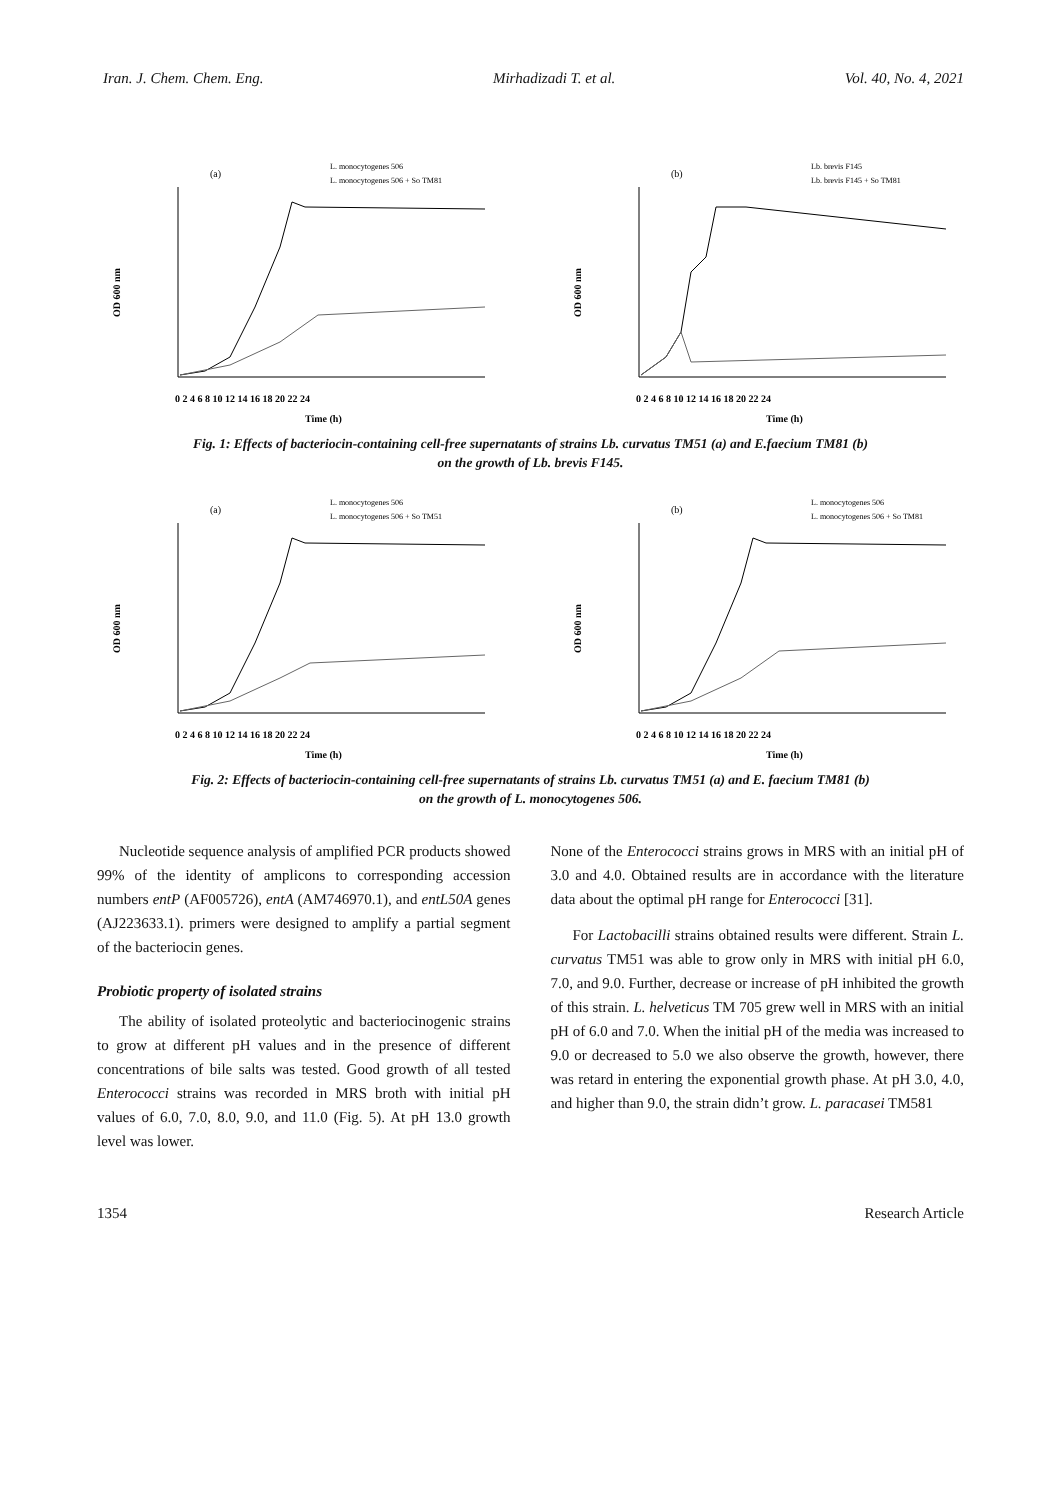Iran. J. Chem. Chem. Eng. Mirhadizadi T. et al. Vol. 40, No. 4, 2021
(a)
L. monocytogenes 506
L. monocytogenes 506 + So TM81
OD 600 nm
0 2 4 6 8 10 12 14 16 18 20 22 24
Time (h)
(b)
Lb. brevis F145
Lb. brevis F145 + So TM81
OD 600 nm
0 2 4 6 8 10 12 14 16 18 20 22 24
Time (h)
Fig. 1: Effects of bacteriocin-containing cell-free supernatants of strains Lb. curvatus TM51 (a) and E.faecium TM81 (b)
on the growth of Lb. brevis F145.
(a)
L. monocytogenes 506
L. monocytogenes 506 + So TM51
OD 600 nm
0 2 4 6 8 10 12 14 16 18 20 22 24
Time (h)
(b)
L. monocytogenes 506
L. monocytogenes 506 + So TM81
OD 600 nm
0 2 4 6 8 10 12 14 16 18 20 22 24
Time (h)
Fig. 2: Effects of bacteriocin-containing cell-free supernatants of strains Lb. curvatus TM51 (a) and E. faecium TM81 (b)
on the growth of L. monocytogenes 506.
Nucleotide sequence analysis of amplified PCR products showed 99% of the identity of amplicons to corresponding accession numbers entP (AF005726), entA (AM746970.1), and entL50A genes (AJ223633.1). primers were designed to amplify a partial segment of the bacteriocin genes.
Probiotic property of isolated strains
The ability of isolated proteolytic and bacteriocinogenic strains to grow at different pH values and in the presence of different concentrations of bile salts was tested. Good growth of all tested Enterococci strains was recorded in MRS broth with initial pH values of 6.0, 7.0, 8.0, 9.0, and 11.0 (Fig. 5). At pH 13.0 growth level was lower.
None of the Enterococci strains grows in MRS with an initial pH of 3.0 and 4.0. Obtained results are in accordance with the literature data about the optimal pH range for Enterococci [31].
For Lactobacilli strains obtained results were different. Strain L. curvatus TM51 was able to grow only in MRS with initial pH 6.0, 7.0, and 9.0. Further, decrease or increase of pH inhibited the growth of this strain. L. helveticus TM 705 grew well in MRS with an initial pH of 6.0 and 7.0. When the initial pH of the media was increased to 9.0 or decreased to 5.0 we also observe the growth, however, there was retard in entering the exponential growth phase. At pH 3.0, 4.0, and higher than 9.0, the strain didn’t grow. L. paracasei TM581
1354 Research Article